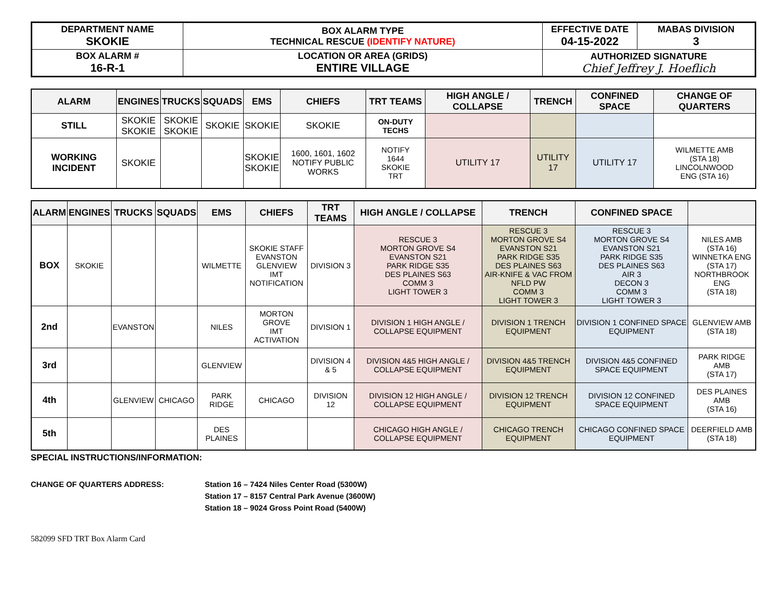| DEPARTMENT NAME SKOKIE | BOX ALARM TYPE TECHNICAL RESCUE (IDENTIFY NATURE) | EFFECTIVE DATE 04-15-2022 | MABAS DIVISION 3 |
| BOX ALARM # 16-R-1 | LOCATION OR AREA (GRIDS) ENTIRE VILLAGE | AUTHORIZED SIGNATURE Chief Jeffrey J. Hoeflich | |
| ALARM | ENGINES | TRUCKS | SQUADS | EMS | CHIEFS | TRT TEAMS | HIGH ANGLE / COLLAPSE | TRENCH | CONFINED SPACE | CHANGE OF QUARTERS |
| --- | --- | --- | --- | --- | --- | --- | --- | --- | --- | --- |
| STILL | SKOKIE SKOKIE | SKOKIE SKOKIE | SKOKIE | SKOKIE | SKOKIE | ON-DUTY TECHS | | | | |
| WORKING INCIDENT | SKOKIE | | | SKOKIE SKOKIE | 1600, 1601, 1602 NOTIFY PUBLIC WORKS | NOTIFY 1644 SKOKIE TRT | UTILITY 17 | UTILITY 17 | UTILITY 17 | WILMETTE AMB (STA 18) LINCOLNWOOD ENG (STA 16) |
| ALARM | ENGINES | TRUCKS | SQUADS | EMS | CHIEFS | TRT TEAMS | HIGH ANGLE / COLLAPSE | TRENCH | CONFINED SPACE | |
| --- | --- | --- | --- | --- | --- | --- | --- | --- | --- | --- |
| BOX | SKOKIE | | | WILMETTE | SKOKIE STAFF EVANSTON GLENVIEW IMT NOTIFICATION | DIVISION 3 | RESCUE 3 MORTON GROVE S4 EVANSTON S21 PARK RIDGE S35 DES PLAINES S63 COMM 3 LIGHT TOWER 3 | RESCUE 3 MORTON GROVE S4 EVANSTON S21 PARK RIDGE S35 DES PLAINES S63 AIR-KNIFE & VAC FROM NFLD PW COMM 3 LIGHT TOWER 3 | RESCUE 3 MORTON GROVE S4 EVANSTON S21 PARK RIDGE S35 DES PLAINES S63 AIR 3 DECON 3 COMM 3 LIGHT TOWER 3 | NILES AMB (STA 16) WINNETKA ENG (STA 17) NORTHBROOK ENG (STA 18) |
| 2nd | | EVANSTON | | NILES | MORTON GROVE IMT ACTIVATION | DIVISION 1 | DIVISION 1 HIGH ANGLE / COLLAPSE EQUIPMENT | DIVISION 1 TRENCH EQUIPMENT | DIVISION 1 CONFINED SPACE EQUIPMENT | GLENVIEW AMB (STA 18) |
| 3rd | | | | GLENVIEW | | DIVISION 4 & 5 | DIVISION 4&5 HIGH ANGLE / COLLAPSE EQUIPMENT | DIVISION 4&5 TRENCH EQUIPMENT | DIVISION 4&5 CONFINED SPACE EQUIPMENT | PARK RIDGE AMB (STA 17) |
| 4th | | GLENVIEW | CHICAGO | PARK RIDGE | CHICAGO | DIVISION 12 | DIVISION 12 HIGH ANGLE / COLLAPSE EQUIPMENT | DIVISION 12 TRENCH EQUIPMENT | DIVISION 12 CONFINED SPACE EQUIPMENT | DES PLAINES AMB (STA 16) |
| 5th | | | | DES PLAINES | | | CHICAGO HIGH ANGLE / COLLAPSE EQUIPMENT | CHICAGO TRENCH EQUIPMENT | CHICAGO CONFINED SPACE EQUIPMENT | DEERFIELD AMB (STA 18) |
SPECIAL INSTRUCTIONS/INFORMATION:
CHANGE OF QUARTERS ADDRESS: Station 16 – 7424 Niles Center Road (5300W)
Station 17 – 8157 Central Park Avenue (3600W)
Station 18 – 9024 Gross Point Road (5400W)
582099 SFD TRT Box Alarm Card